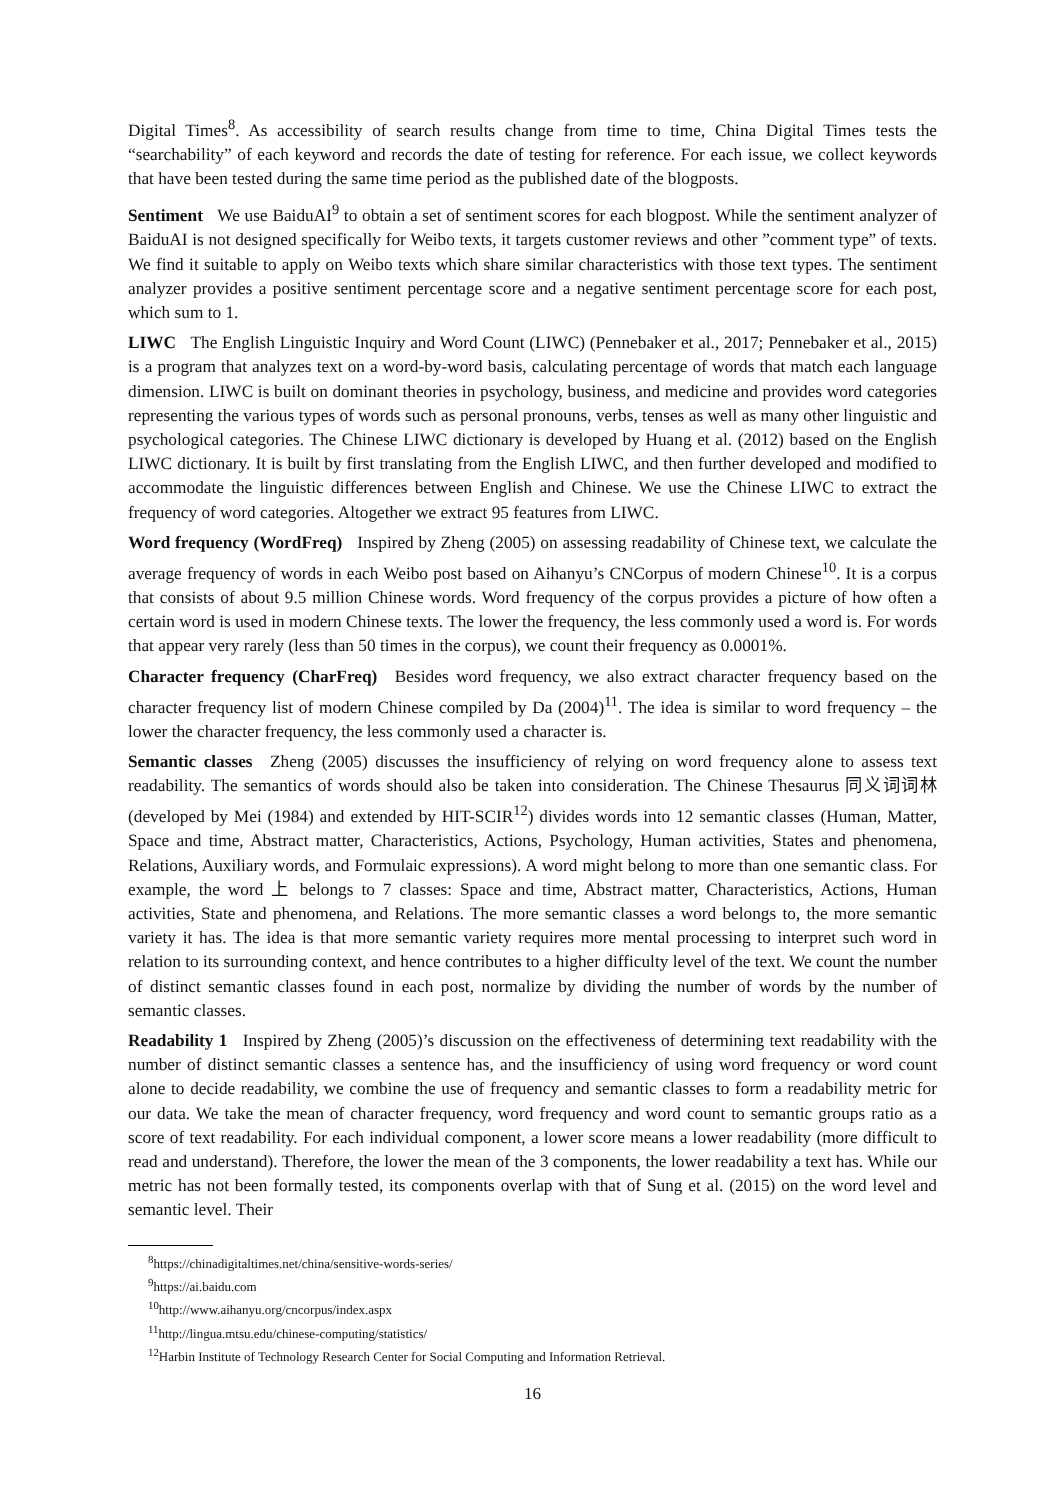Digital Times<sup>8</sup>. As accessibility of search results change from time to time, China Digital Times tests the “searchability” of each keyword and records the date of testing for reference. For each issue, we collect keywords that have been tested during the same time period as the published date of the blogposts.
Sentiment We use BaiduAI<sup>9</sup> to obtain a set of sentiment scores for each blogpost. While the sentiment analyzer of BaiduAI is not designed specifically for Weibo texts, it targets customer reviews and other ”comment type” of texts. We find it suitable to apply on Weibo texts which share similar characteristics with those text types. The sentiment analyzer provides a positive sentiment percentage score and a negative sentiment percentage score for each post, which sum to 1.
LIWC The English Linguistic Inquiry and Word Count (LIWC) (Pennebaker et al., 2017; Pennebaker et al., 2015) is a program that analyzes text on a word-by-word basis, calculating percentage of words that match each language dimension. LIWC is built on dominant theories in psychology, business, and medicine and provides word categories representing the various types of words such as personal pronouns, verbs, tenses as well as many other linguistic and psychological categories. The Chinese LIWC dictionary is developed by Huang et al. (2012) based on the English LIWC dictionary. It is built by first translating from the English LIWC, and then further developed and modified to accommodate the linguistic differences between English and Chinese. We use the Chinese LIWC to extract the frequency of word categories. Altogether we extract 95 features from LIWC.
Word frequency (WordFreq) Inspired by Zheng (2005) on assessing readability of Chinese text, we calculate the average frequency of words in each Weibo post based on Aihanyu’s CNCorpus of modern Chinese<sup>10</sup>. It is a corpus that consists of about 9.5 million Chinese words. Word frequency of the corpus provides a picture of how often a certain word is used in modern Chinese texts. The lower the frequency, the less commonly used a word is. For words that appear very rarely (less than 50 times in the corpus), we count their frequency as 0.0001%.
Character frequency (CharFreq) Besides word frequency, we also extract character frequency based on the character frequency list of modern Chinese compiled by Da (2004)<sup>11</sup>. The idea is similar to word frequency – the lower the character frequency, the less commonly used a character is.
Semantic classes Zheng (2005) discusses the insufficiency of relying on word frequency alone to assess text readability. The semantics of words should also be taken into consideration. The Chinese Thesaurus 同义词词林 (developed by Mei (1984) and extended by HIT-SCIR<sup>12</sup>) divides words into 12 semantic classes (Human, Matter, Space and time, Abstract matter, Characteristics, Actions, Psychology, Human activities, States and phenomena, Relations, Auxiliary words, and Formulaic expressions). A word might belong to more than one semantic class. For example, the word 上 belongs to 7 classes: Space and time, Abstract matter, Characteristics, Actions, Human activities, State and phenomena, and Relations. The more semantic classes a word belongs to, the more semantic variety it has. The idea is that more semantic variety requires more mental processing to interpret such word in relation to its surrounding context, and hence contributes to a higher difficulty level of the text. We count the number of distinct semantic classes found in each post, normalize by dividing the number of words by the number of semantic classes.
Readability 1 Inspired by Zheng (2005)’s discussion on the effectiveness of determining text readability with the number of distinct semantic classes a sentence has, and the insufficiency of using word frequency or word count alone to decide readability, we combine the use of frequency and semantic classes to form a readability metric for our data. We take the mean of character frequency, word frequency and word count to semantic groups ratio as a score of text readability. For each individual component, a lower score means a lower readability (more difficult to read and understand). Therefore, the lower the mean of the 3 components, the lower readability a text has. While our metric has not been formally tested, its components overlap with that of Sung et al. (2015) on the word level and semantic level. Their
<sup>8</sup> https://chinadigitaltimes.net/china/sensitive-words-series/
<sup>9</sup> https://ai.baidu.com
<sup>10</sup> http://www.aihanyu.org/cncorpus/index.aspx
<sup>11</sup> http://lingua.mtsu.edu/chinese-computing/statistics/
<sup>12</sup> Harbin Institute of Technology Research Center for Social Computing and Information Retrieval.
16